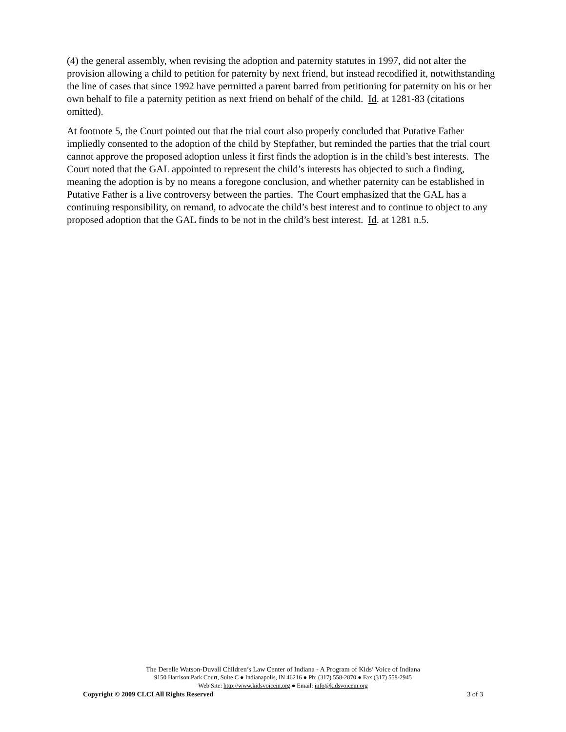(4) the general assembly, when revising the adoption and paternity statutes in 1997, did not alter the provision allowing a child to petition for paternity by next friend, but instead recodified it, notwithstanding the line of cases that since 1992 have permitted a parent barred from petitioning for paternity on his or her own behalf to file a paternity petition as next friend on behalf of the child. Id. at 1281-83 (citations omitted).
At footnote 5, the Court pointed out that the trial court also properly concluded that Putative Father impliedly consented to the adoption of the child by Stepfather, but reminded the parties that the trial court cannot approve the proposed adoption unless it first finds the adoption is in the child’s best interests. The Court noted that the GAL appointed to represent the child’s interests has objected to such a finding, meaning the adoption is by no means a foregone conclusion, and whether paternity can be established in Putative Father is a live controversy between the parties. The Court emphasized that the GAL has a continuing responsibility, on remand, to advocate the child’s best interest and to continue to object to any proposed adoption that the GAL finds to be not in the child’s best interest. Id. at 1281 n.5.
The Derelle Watson-Duvall Children’s Law Center of Indiana - A Program of Kids’ Voice of Indiana
9150 Harrison Park Court, Suite C ● Indianapolis, IN 46216 ● Ph: (317) 558-2870 ● Fax (317) 558-2945
Web Site: http://www.kidsvoicein.org ● Email: info@kidsvoicein.org
Copyright © 2009 CLCI All Rights Reserved 3 of 3